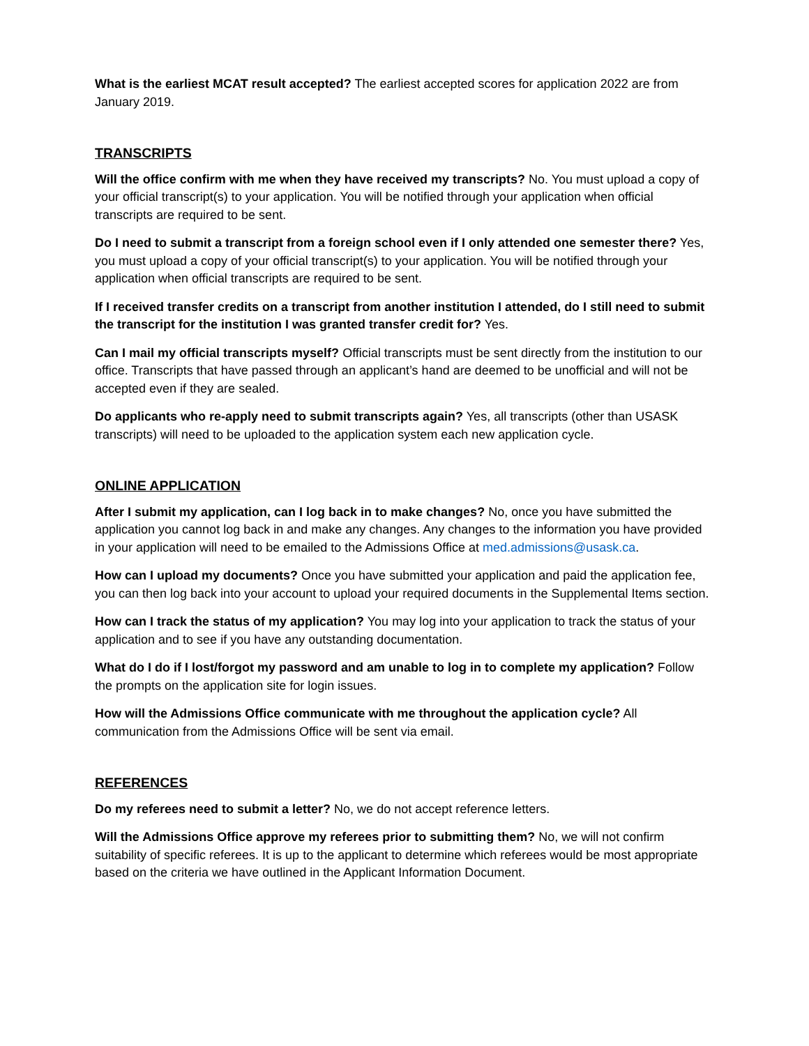What is the earliest MCAT result accepted? The earliest accepted scores for application 2022 are from January 2019.
TRANSCRIPTS
Will the office confirm with me when they have received my transcripts? No. You must upload a copy of your official transcript(s) to your application. You will be notified through your application when official transcripts are required to be sent.
Do I need to submit a transcript from a foreign school even if I only attended one semester there? Yes, you must upload a copy of your official transcript(s) to your application. You will be notified through your application when official transcripts are required to be sent.
If I received transfer credits on a transcript from another institution I attended, do I still need to submit the transcript for the institution I was granted transfer credit for? Yes.
Can I mail my official transcripts myself? Official transcripts must be sent directly from the institution to our office. Transcripts that have passed through an applicant’s hand are deemed to be unofficial and will not be accepted even if they are sealed.
Do applicants who re-apply need to submit transcripts again? Yes, all transcripts (other than USASK transcripts) will need to be uploaded to the application system each new application cycle.
ONLINE APPLICATION
After I submit my application, can I log back in to make changes? No, once you have submitted the application you cannot log back in and make any changes. Any changes to the information you have provided in your application will need to be emailed to the Admissions Office at med.admissions@usask.ca.
How can I upload my documents? Once you have submitted your application and paid the application fee, you can then log back into your account to upload your required documents in the Supplemental Items section.
How can I track the status of my application? You may log into your application to track the status of your application and to see if you have any outstanding documentation.
What do I do if I lost/forgot my password and am unable to log in to complete my application? Follow the prompts on the application site for login issues.
How will the Admissions Office communicate with me throughout the application cycle? All communication from the Admissions Office will be sent via email.
REFERENCES
Do my referees need to submit a letter? No, we do not accept reference letters.
Will the Admissions Office approve my referees prior to submitting them? No, we will not confirm suitability of specific referees. It is up to the applicant to determine which referees would be most appropriate based on the criteria we have outlined in the Applicant Information Document.